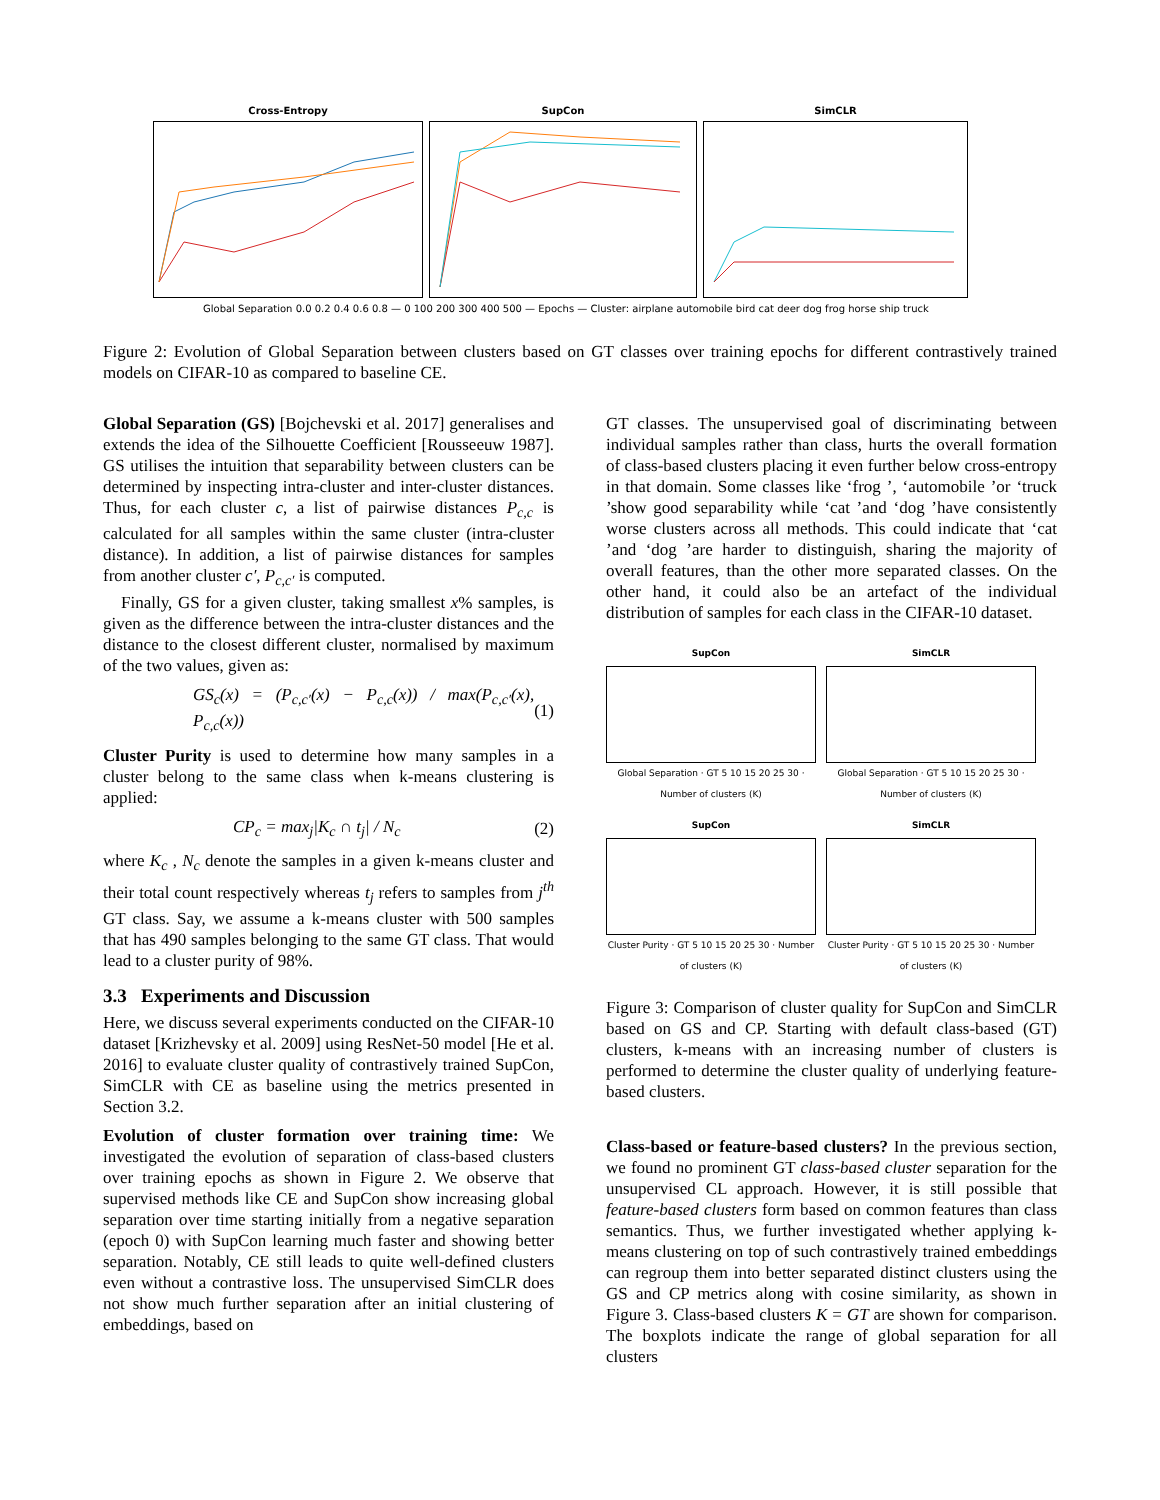Cross-Entropy SupCon SimCLR
Global Separation 0.0 0.2 0.4 0.6 0.8 — 0 100 200 300 400 500 — Epochs — Cluster: airplane automobile bird cat deer dog frog horse ship truck
Figure 2: Evolution of Global Separation between clusters based on GT classes over training epochs for different contrastively trained models on CIFAR-10 as compared to baseline CE.
Global Separation (GS) [Bojchevski et al. 2017] generalises and extends the idea of the Silhouette Coefficient [Rousseeuw 1987]. GS utilises the intuition that separability between clusters can be determined by inspecting intra-cluster and inter-cluster distances. Thus, for each cluster c, a list of pairwise distances P<sub>c,c</sub> is calculated for all samples within the same cluster (intra-cluster distance). In addition, a list of pairwise distances for samples from another cluster c′, P<sub>c,c′</sub> is computed.
Finally, GS for a given cluster, taking smallest x% samples, is given as the difference between the intra-cluster distances and the distance to the closest different cluster, normalised by maximum of the two values, given as:
GS<sub>c</sub>(x) = (P<sub>c,c′</sub>(x) − P<sub>c,c</sub>(x)) / max(P<sub>c,c′</sub>(x), P<sub>c,c</sub>(x)) (1)
Cluster Purity is used to determine how many samples in a cluster belong to the same class when k-means clustering is applied:
CP<sub>c</sub> = max<sub>j</sub>|K<sub>c</sub> ∩ t<sub>j</sub>| / N<sub>c</sub> (2)
where K<sub>c</sub> , N<sub>c</sub> denote the samples in a given k-means cluster and their total count respectively whereas t<sub>j</sub> refers to samples from j<sup>th</sup> GT class. Say, we assume a k-means cluster with 500 samples that has 490 samples belonging to the same GT class. That would lead to a cluster purity of 98%.
3.3 Experiments and Discussion
Here, we discuss several experiments conducted on the CIFAR-10 dataset [Krizhevsky et al. 2009] using ResNet-50 model [He et al. 2016] to evaluate cluster quality of contrastively trained SupCon, SimCLR with CE as baseline using the metrics presented in Section 3.2.
Evolution of cluster formation over training time: We investigated the evolution of separation of class-based clusters over training epochs as shown in Figure 2. We observe that supervised methods like CE and SupCon show increasing global separation over time starting initially from a negative separation (epoch 0) with SupCon learning much faster and showing better separation. Notably, CE still leads to quite well-defined clusters even without a contrastive loss. The unsupervised SimCLR does not show much further separation after an initial clustering of embeddings, based on
GT classes. The unsupervised goal of discriminating between individual samples rather than class, hurts the overall formation of class-based clusters placing it even further below cross-entropy in that domain. Some classes like ‘frog ’, ‘automobile ’or ‘truck ’show good separability while ‘cat ’and ‘dog ’have consistently worse clusters across all methods. This could indicate that ‘cat ’and ‘dog ’are harder to distinguish, sharing the majority of overall features, than the other more separated classes. On the other hand, it could also be an artefact of the individual distribution of samples for each class in the CIFAR-10 dataset.
SupCon
Global Separation · GT 5 10 15 20 25 30 · Number of clusters (K)
SimCLR
Global Separation · GT 5 10 15 20 25 30 · Number of clusters (K)
SupCon
Cluster Purity · GT 5 10 15 20 25 30 · Number of clusters (K)
SimCLR
Cluster Purity · GT 5 10 15 20 25 30 · Number of clusters (K)
Figure 3: Comparison of cluster quality for SupCon and SimCLR based on GS and CP. Starting with default class-based (GT) clusters, k-means with an increasing number of clusters is performed to determine the cluster quality of underlying feature-based clusters.
Class-based or feature-based clusters? In the previous section, we found no prominent GT class-based cluster separation for the unsupervised CL approach. However, it is still possible that feature-based clusters form based on common features than class semantics. Thus, we further investigated whether applying k-means clustering on top of such contrastively trained embeddings can regroup them into better separated distinct clusters using the GS and CP metrics along with cosine similarity, as shown in Figure 3. Class-based clusters K = GT are shown for comparison. The boxplots indicate the range of global separation for all clusters